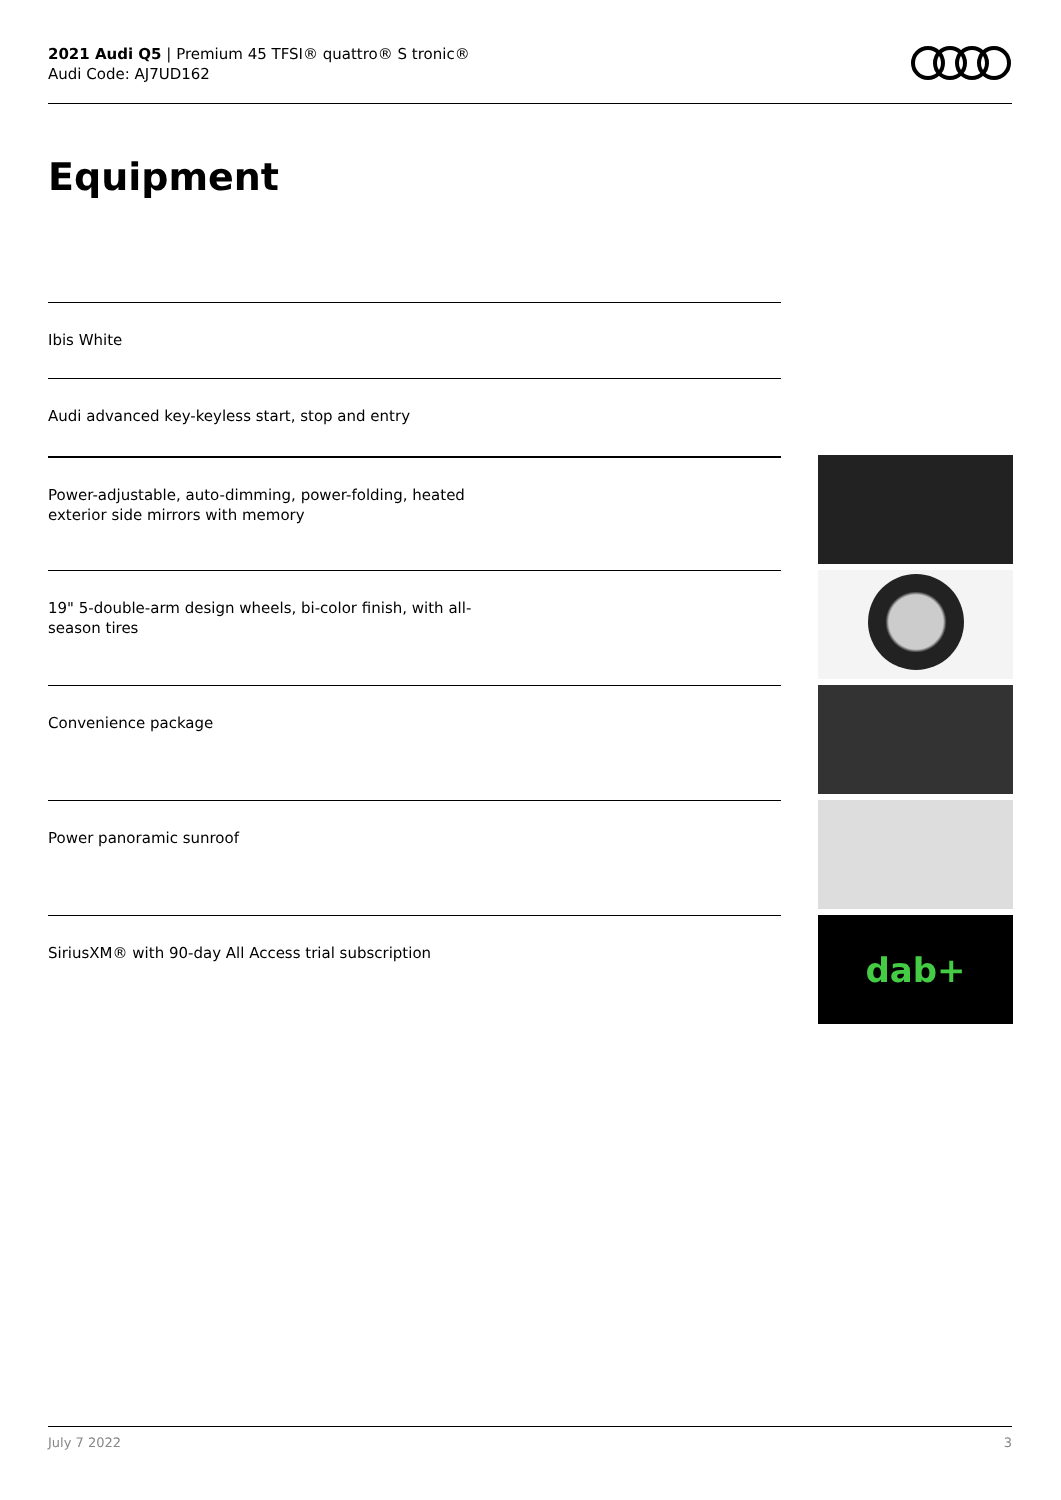2021 Audi Q5 | Premium 45 TFSI® quattro® S tronic®
Audi Code: AJ7UD162
Equipment
Ibis White
Audi advanced key-keyless start, stop and entry
Power-adjustable, auto-dimming, power-folding, heated
exterior side mirrors with memory
19" 5-double-arm design wheels, bi-color finish, with all-
season tires
Convenience package
Power panoramic sunroof
SiriusXM® with 90-day All Access trial subscription
dab+
July 7 2022 3